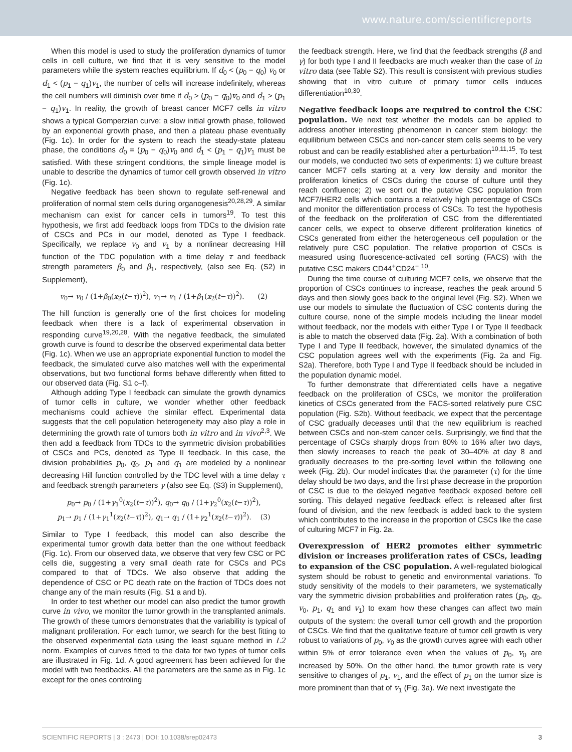www.nature.com/scientificreports
When this model is used to study the proliferation dynamics of tumor cells in cell culture, we find that it is very sensitive to the model parameters while the system reaches equilibrium. If d<sub>0</sub> < (p<sub>0</sub> − q<sub>0</sub>) v<sub>0</sub> or d<sub>1</sub> < (p<sub>1</sub> − q<sub>1</sub>)v<sub>1</sub>, the number of cells will increase indefinitely, whereas the cell numbers will diminish over time if d<sub>0</sub> > (p<sub>0</sub> − q<sub>0</sub>)v<sub>0</sub> and d<sub>1</sub> > (p<sub>1</sub> − q<sub>1</sub>)v<sub>1</sub>. In reality, the growth of breast cancer MCF7 cells in vitro shows a typical Gomperzian curve: a slow initial growth phase, followed by an exponential growth phase, and then a plateau phase eventually (Fig. 1c). In order for the system to reach the steady-state plateau phase, the conditions d<sub>0</sub> = (p<sub>0</sub> − q<sub>0</sub>)v<sub>0</sub> and d<sub>1</sub> < (p<sub>1</sub> − q<sub>1</sub>)v<sub>1</sub> must be satisfied. With these stringent conditions, the simple lineage model is unable to describe the dynamics of tumor cell growth observed in vitro (Fig. 1c).
Negative feedback has been shown to regulate self-renewal and proliferation of normal stem cells during organogenesis<sup>20,28,29</sup>. A similar mechanism can exist for cancer cells in tumors<sup>19</sup>. To test this hypothesis, we first add feedback loops from TDCs to the division rate of CSCs and PCs in our model, denoted as Type I feedback. Specifically, we replace v<sub>0</sub> and v<sub>1</sub> by a nonlinear decreasing Hill function of the TDC population with a time delay τ and feedback strength parameters β<sub>0</sub> and β<sub>1</sub>, respectively, (also see Eq. (S2) in Supplement),
v<sub>0</sub>→ v<sub>0</sub> / (1+β<sub>0</sub>(x<sub>2</sub>(t−τ))<sup>2</sup>), v<sub>1</sub>→ v<sub>1</sub> / (1+β<sub>1</sub>(x<sub>2</sub>(t−τ))<sup>2</sup>). (2)
The hill function is generally one of the first choices for modeling feedback when there is a lack of experimental observation in responding curve<sup>19,20,28</sup>. With the negative feedback, the simulated growth curve is found to describe the observed experimental data better (Fig. 1c). When we use an appropriate exponential function to model the feedback, the simulated curve also matches well with the experimental observations, but two functional forms behave differently when fitted to our observed data (Fig. S1 c–f).
Although adding Type I feedback can simulate the growth dynamics of tumor cells in culture, we wonder whether other feedback mechanisms could achieve the similar effect. Experimental data suggests that the cell population heterogeneity may also play a role in determining the growth rate of tumors both in vitro and in vivo<sup>2,3</sup>. We then add a feedback from TDCs to the symmetric division probabilities of CSCs and PCs, denoted as Type II feedback. In this case, the division probabilities p<sub>0</sub>, q<sub>0</sub>, p<sub>1</sub> and q<sub>1</sub> are modeled by a nonlinear decreasing Hill function controlled by the TDC level with a time delay τ and feedback strength parameters γ (also see Eq. (S3) in Supplement),
p<sub>0</sub>→ p<sub>0</sub> / (1+γ<sub>1</sub><sup>0</sup>(x<sub>2</sub>(t−τ))<sup>2</sup>), q<sub>0</sub>→ q<sub>0</sub> / (1+γ<sub>2</sub><sup>0</sup>(x<sub>2</sub>(t−τ))<sup>2</sup>),
p<sub>1</sub>→ p<sub>1</sub> / (1+γ<sub>1</sub><sup>1</sup>(x<sub>2</sub>(t−τ))<sup>2</sup>), q<sub>1</sub>→ q<sub>1</sub> / (1+γ<sub>2</sub><sup>1</sup>(x<sub>2</sub>(t−τ))<sup>2</sup>). (3)
Similar to Type I feedback, this model can also describe the experimental tumor growth data better than the one without feedback (Fig. 1c). From our observed data, we observe that very few CSC or PC cells die, suggesting a very small death rate for CSCs and PCs compared to that of TDCs. We also observe that adding the dependence of CSC or PC death rate on the fraction of TDCs does not change any of the main results (Fig. S1 a and b).
In order to test whether our model can also predict the tumor growth curve in vivo, we monitor the tumor growth in the transplanted animals. The growth of these tumors demonstrates that the variability is typical of malignant proliferation. For each tumor, we search for the best fitting to the observed experimental data using the least square method in L2 norm. Examples of curves fitted to the data for two types of tumor cells are illustrated in Fig. 1d. A good agreement has been achieved for the model with two feedbacks. All the parameters are the same as in Fig. 1c except for the ones controling
the feedback strength. Here, we find that the feedback strengths (β and γ) for both type I and II feedbacks are much weaker than the case of in vitro data (see Table S2). This result is consistent with previous studies showing that in vitro culture of primary tumor cells induces differentiation<sup>10,30</sup>.
Negative feedback loops are required to control the CSC population. We next test whether the models can be applied to address another interesting phenomenon in cancer stem biology: the equilibrium between CSCs and non-cancer stem cells seems to be very robust and can be readily established after a perturbation<sup>10,11,15</sup>. To test our models, we conducted two sets of experiments: 1) we culture breast cancer MCF7 cells starting at a very low density and monitor the proliferation kinetics of CSCs during the course of culture until they reach confluence; 2) we sort out the putative CSC population from MCF7/HER2 cells which contains a relatively high percentage of CSCs and monitor the differentiation process of CSCs. To test the hypothesis of the feedback on the proliferation of CSC from the differentiated cancer cells, we expect to observe different proliferation kinetics of CSCs generated from either the heterogeneous cell population or the relatively pure CSC population. The relative proportion of CSCs is measured using fluorescence-activated cell sorting (FACS) with the putative CSC makers CD44<sup>+</sup>CD24<sup>−</sup> <sup>10</sup>.
During the time course of culturing MCF7 cells, we observe that the proportion of CSCs continues to increase, reaches the peak around 5 days and then slowly goes back to the original level (Fig. S2). When we use our models to simulate the fluctuation of CSC contents during the culture course, none of the simple models including the linear model without feedback, nor the models with either Type I or Type II feedback is able to match the observed data (Fig. 2a). With a combination of both Type I and Type II feedback, however, the simulated dynamics of the CSC population agrees well with the experiments (Fig. 2a and Fig. S2a). Therefore, both Type I and Type II feedback should be included in the population dynamic model.
To further demonstrate that differentiated cells have a negative feedback on the proliferation of CSCs, we monitor the proliferation kinetics of CSCs generated from the FACS-sorted relatively pure CSC population (Fig. S2b). Without feedback, we expect that the percentage of CSC gradually deceases until that the new equilibrium is reached between CSCs and non-stem cancer cells. Surprisingly, we find that the percentage of CSCs sharply drops from 80% to 16% after two days, then slowly increases to reach the peak of 30–40% at day 8 and gradually decreases to the pre-sorting level within the following one week (Fig. 2b). Our model indicates that the parameter (τ) for the time delay should be two days, and the first phase decrease in the proportion of CSC is due to the delayed negative feedback exposed before cell sorting. This delayed negative feedback effect is released after first found of division, and the new feedback is added back to the system which contributes to the increase in the proportion of CSCs like the case of culturing MCF7 in Fig. 2a.
Overexpression of HER2 promotes either symmetric division or increases proliferation rates of CSCs, leading to expansion of the CSC population. A well-regulated biological system should be robust to genetic and environmental variations. To study sensitivity of the models to their parameters, we systematically vary the symmetric division probabilities and proliferation rates (p<sub>0</sub>, q<sub>0</sub>, v<sub>0</sub>, p<sub>1</sub>, q<sub>1</sub> and v<sub>1</sub>) to exam how these changes can affect two main outputs of the system: the overall tumor cell growth and the proportion of CSCs. We find that the qualitative feature of tumor cell growth is very robust to variations of p<sub>0</sub>, v<sub>0</sub> as the growth curves agree with each other within 5% of error tolerance even when the values of p<sub>0</sub>, v<sub>0</sub> are increased by 50%. On the other hand, the tumor growth rate is very sensitive to changes of p<sub>1</sub>, v<sub>1</sub>, and the effect of p<sub>1</sub> on the tumor size is more prominent than that of v<sub>1</sub> (Fig. 3a). We next investigate the
SCIENTIFIC REPORTS | 3 : 2473 | DOI: 10.1038/srep02473 3